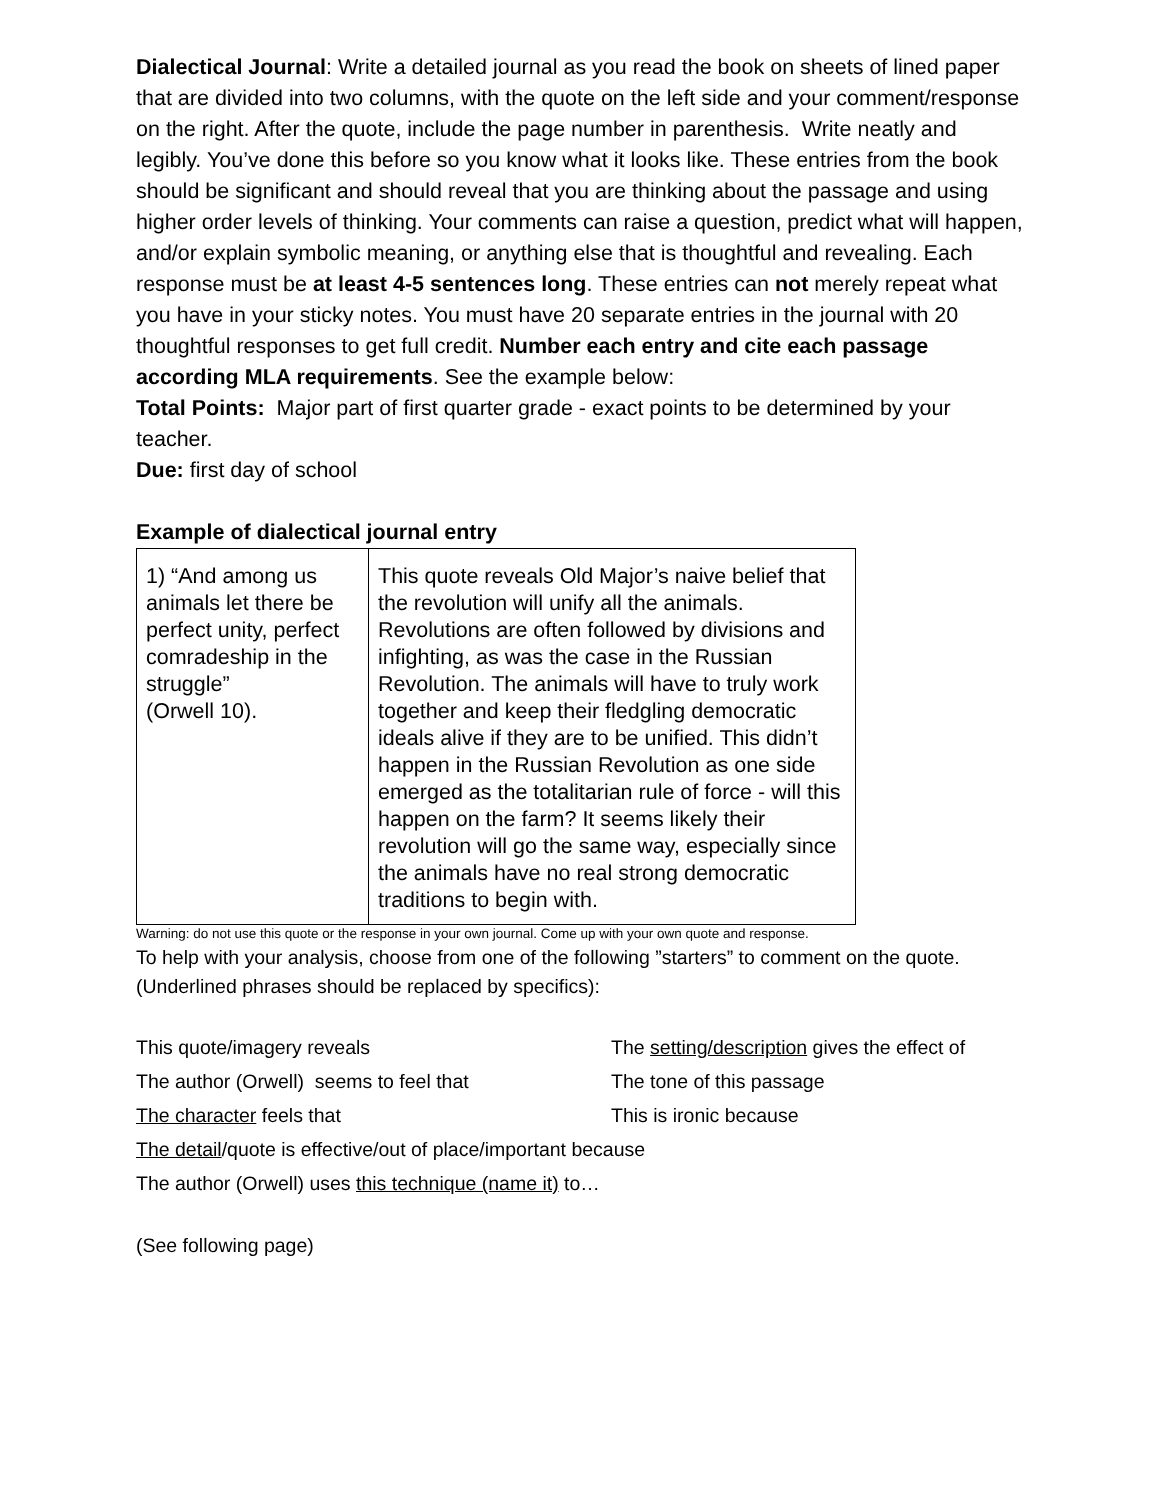Dialectical Journal: Write a detailed journal as you read the book on sheets of lined paper that are divided into two columns, with the quote on the left side and your comment/response on the right. After the quote, include the page number in parenthesis. Write neatly and legibly. You’ve done this before so you know what it looks like. These entries from the book should be significant and should reveal that you are thinking about the passage and using higher order levels of thinking. Your comments can raise a question, predict what will happen, and/or explain symbolic meaning, or anything else that is thoughtful and revealing. Each response must be at least 4-5 sentences long. These entries can not merely repeat what you have in your sticky notes. You must have 20 separate entries in the journal with 20 thoughtful responses to get full credit. Number each entry and cite each passage according MLA requirements. See the example below:
Total Points: Major part of first quarter grade - exact points to be determined by your teacher.
Due: first day of school
Example of dialectical journal entry
| 1) “And among us animals let there be perfect unity, perfect comradeship in the struggle” (Orwell 10). | This quote reveals Old Major’s naive belief that the revolution will unify all the animals. Revolutions are often followed by divisions and infighting, as was the case in the Russian Revolution. The animals will have to truly work together and keep their fledgling democratic ideals alive if they are to be unified. This didn’t happen in the Russian Revolution as one side emerged as the totalitarian rule of force - will this happen on the farm? It seems likely their revolution will go the same way, especially since the animals have no real strong democratic traditions to begin with. |
Warning: do not use this quote or the response in your own journal. Come up with your own quote and response.
To help with your analysis, choose from one of the following ”starters” to comment on the quote. (Underlined phrases should be replaced by specifics):
This quote/imagery reveals
The setting/description gives the effect of
The author (Orwell) seems to feel that
The tone of this passage
The character feels that
This is ironic because
The detail/quote is effective/out of place/important because
The author (Orwell) uses this technique (name it) to…
(See following page)